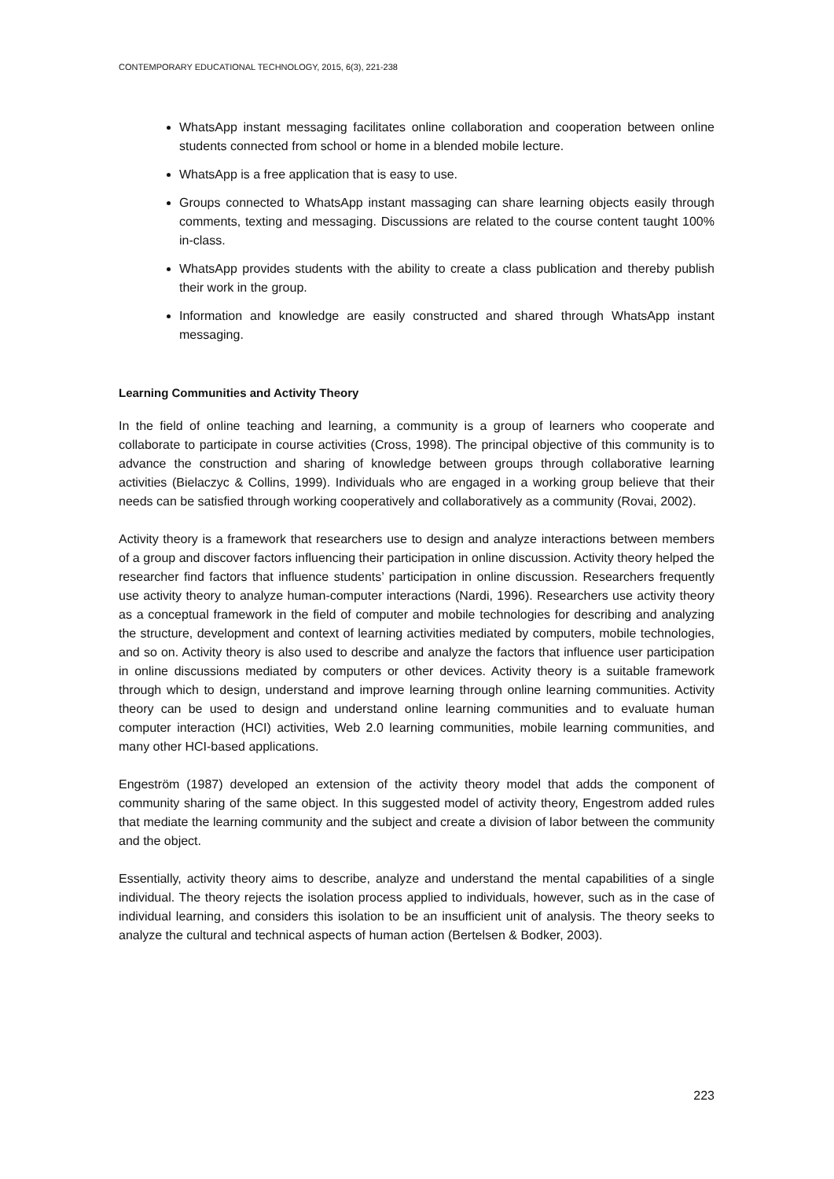CONTEMPORARY EDUCATIONAL TECHNOLOGY, 2015, 6(3), 221-238
WhatsApp instant messaging facilitates online collaboration and cooperation between online students connected from school or home in a blended mobile lecture.
WhatsApp is a free application that is easy to use.
Groups connected to WhatsApp instant massaging can share learning objects easily through comments, texting and messaging. Discussions are related to the course content taught 100% in-class.
WhatsApp provides students with the ability to create a class publication and thereby publish their work in the group.
Information and knowledge are easily constructed and shared through WhatsApp instant messaging.
Learning Communities and Activity Theory
In the field of online teaching and learning, a community is a group of learners who cooperate and collaborate to participate in course activities (Cross, 1998). The principal objective of this community is to advance the construction and sharing of knowledge between groups through collaborative learning activities (Bielaczyc & Collins, 1999). Individuals who are engaged in a working group believe that their needs can be satisfied through working cooperatively and collaboratively as a community (Rovai, 2002).
Activity theory is a framework that researchers use to design and analyze interactions between members of a group and discover factors influencing their participation in online discussion. Activity theory helped the researcher find factors that influence students’ participation in online discussion. Researchers frequently use activity theory to analyze human-computer interactions (Nardi, 1996). Researchers use activity theory as a conceptual framework in the field of computer and mobile technologies for describing and analyzing the structure, development and context of learning activities mediated by computers, mobile technologies, and so on. Activity theory is also used to describe and analyze the factors that influence user participation in online discussions mediated by computers or other devices. Activity theory is a suitable framework through which to design, understand and improve learning through online learning communities. Activity theory can be used to design and understand online learning communities and to evaluate human computer interaction (HCI) activities, Web 2.0 learning communities, mobile learning communities, and many other HCI-based applications.
Engeström (1987) developed an extension of the activity theory model that adds the component of community sharing of the same object. In this suggested model of activity theory, Engestrom added rules that mediate the learning community and the subject and create a division of labor between the community and the object.
Essentially, activity theory aims to describe, analyze and understand the mental capabilities of a single individual. The theory rejects the isolation process applied to individuals, however, such as in the case of individual learning, and considers this isolation to be an insufficient unit of analysis. The theory seeks to analyze the cultural and technical aspects of human action (Bertelsen & Bodker, 2003).
223